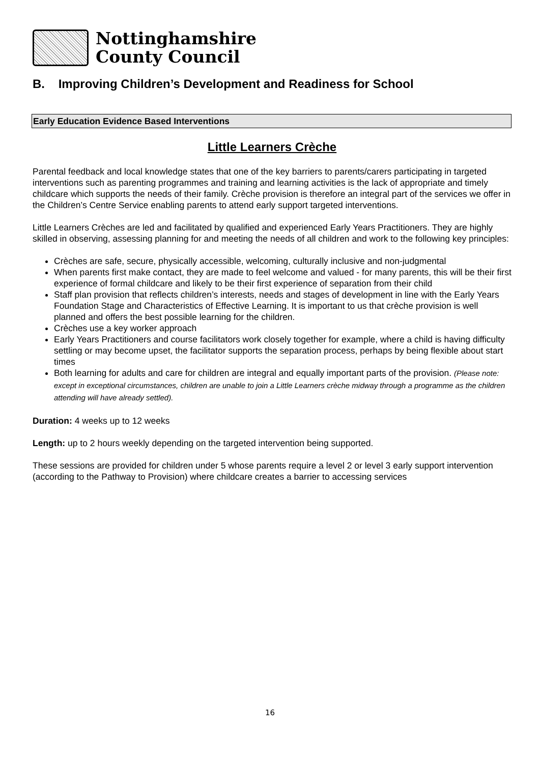Nottinghamshire
County Council
B. Improving Children’s Development and Readiness for School
Early Education Evidence Based Interventions
Little Learners Crèche
Parental feedback and local knowledge states that one of the key barriers to parents/carers participating in targeted interventions such as parenting programmes and training and learning activities is the lack of appropriate and timely childcare which supports the needs of their family. Crèche provision is therefore an integral part of the services we offer in the Children’s Centre Service enabling parents to attend early support targeted interventions.
Little Learners Crèches are led and facilitated by qualified and experienced Early Years Practitioners. They are highly skilled in observing, assessing planning for and meeting the needs of all children and work to the following key principles:
Crèches are safe, secure, physically accessible, welcoming, culturally inclusive and non-judgmental
When parents first make contact, they are made to feel welcome and valued - for many parents, this will be their first experience of formal childcare and likely to be their first experience of separation from their child
Staff plan provision that reflects children’s interests, needs and stages of development in line with the Early Years Foundation Stage and Characteristics of Effective Learning. It is important to us that crèche provision is well planned and offers the best possible learning for the children.
Crèches use a key worker approach
Early Years Practitioners and course facilitators work closely together for example, where a child is having difficulty settling or may become upset, the facilitator supports the separation process, perhaps by being flexible about start times
Both learning for adults and care for children are integral and equally important parts of the provision. (Please note: except in exceptional circumstances, children are unable to join a Little Learners crèche midway through a programme as the children attending will have already settled).
Duration: 4 weeks up to 12 weeks
Length: up to 2 hours weekly depending on the targeted intervention being supported.
These sessions are provided for children under 5 whose parents require a level 2 or level 3 early support intervention (according to the Pathway to Provision) where childcare creates a barrier to accessing services
16